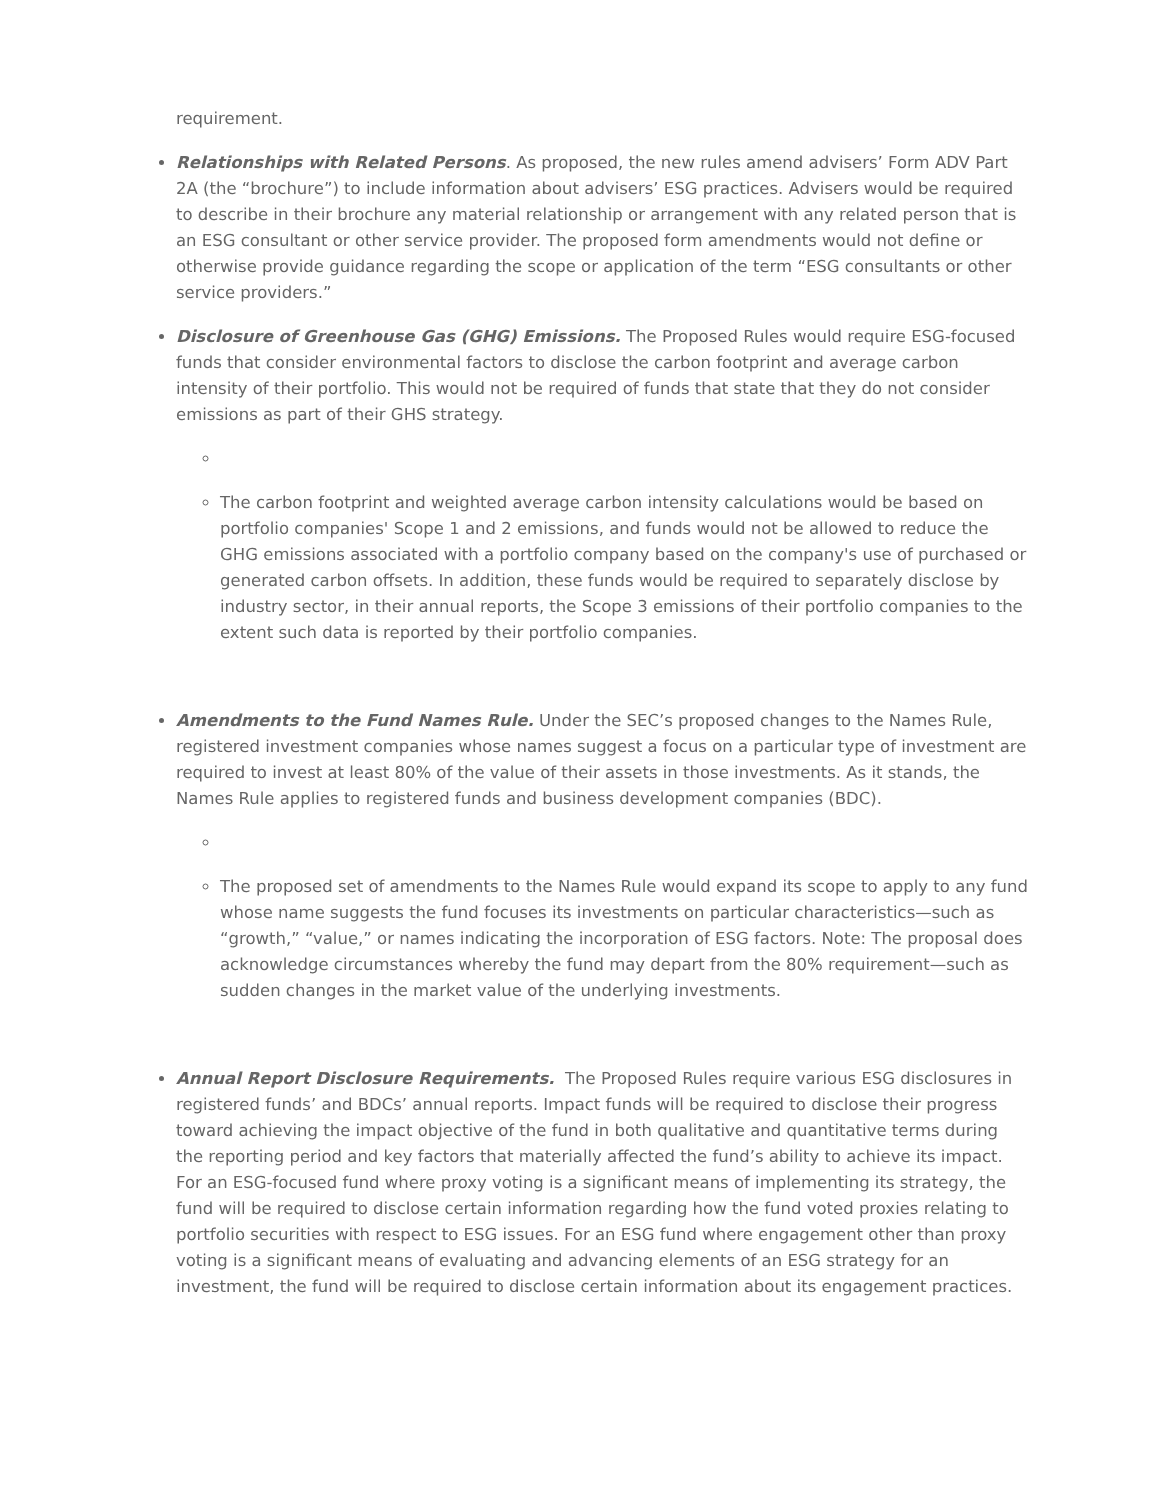requirement.
Relationships with Related Persons. As proposed, the new rules amend advisers’ Form ADV Part 2A (the “brochure”) to include information about advisers’ ESG practices. Advisers would be required to describe in their brochure any material relationship or arrangement with any related person that is an ESG consultant or other service provider. The proposed form amendments would not define or otherwise provide guidance regarding the scope or application of the term “ESG consultants or other service providers.”
Disclosure of Greenhouse Gas (GHG) Emissions. The Proposed Rules would require ESG-focused funds that consider environmental factors to disclose the carbon footprint and average carbon intensity of their portfolio. This would not be required of funds that state that they do not consider emissions as part of their GHS strategy.
The carbon footprint and weighted average carbon intensity calculations would be based on portfolio companies' Scope 1 and 2 emissions, and funds would not be allowed to reduce the GHG emissions associated with a portfolio company based on the company's use of purchased or generated carbon offsets. In addition, these funds would be required to separately disclose by industry sector, in their annual reports, the Scope 3 emissions of their portfolio companies to the extent such data is reported by their portfolio companies.
Amendments to the Fund Names Rule. Under the SEC’s proposed changes to the Names Rule, registered investment companies whose names suggest a focus on a particular type of investment are required to invest at least 80% of the value of their assets in those investments. As it stands, the Names Rule applies to registered funds and business development companies (BDC).
The proposed set of amendments to the Names Rule would expand its scope to apply to any fund whose name suggests the fund focuses its investments on particular characteristics—such as “growth,” “value,” or names indicating the incorporation of ESG factors. Note: The proposal does acknowledge circumstances whereby the fund may depart from the 80% requirement—such as sudden changes in the market value of the underlying investments.
Annual Report Disclosure Requirements. The Proposed Rules require various ESG disclosures in registered funds’ and BDCs’ annual reports. Impact funds will be required to disclose their progress toward achieving the impact objective of the fund in both qualitative and quantitative terms during the reporting period and key factors that materially affected the fund’s ability to achieve its impact. For an ESG-focused fund where proxy voting is a significant means of implementing its strategy, the fund will be required to disclose certain information regarding how the fund voted proxies relating to portfolio securities with respect to ESG issues. For an ESG fund where engagement other than proxy voting is a significant means of evaluating and advancing elements of an ESG strategy for an investment, the fund will be required to disclose certain information about its engagement practices.